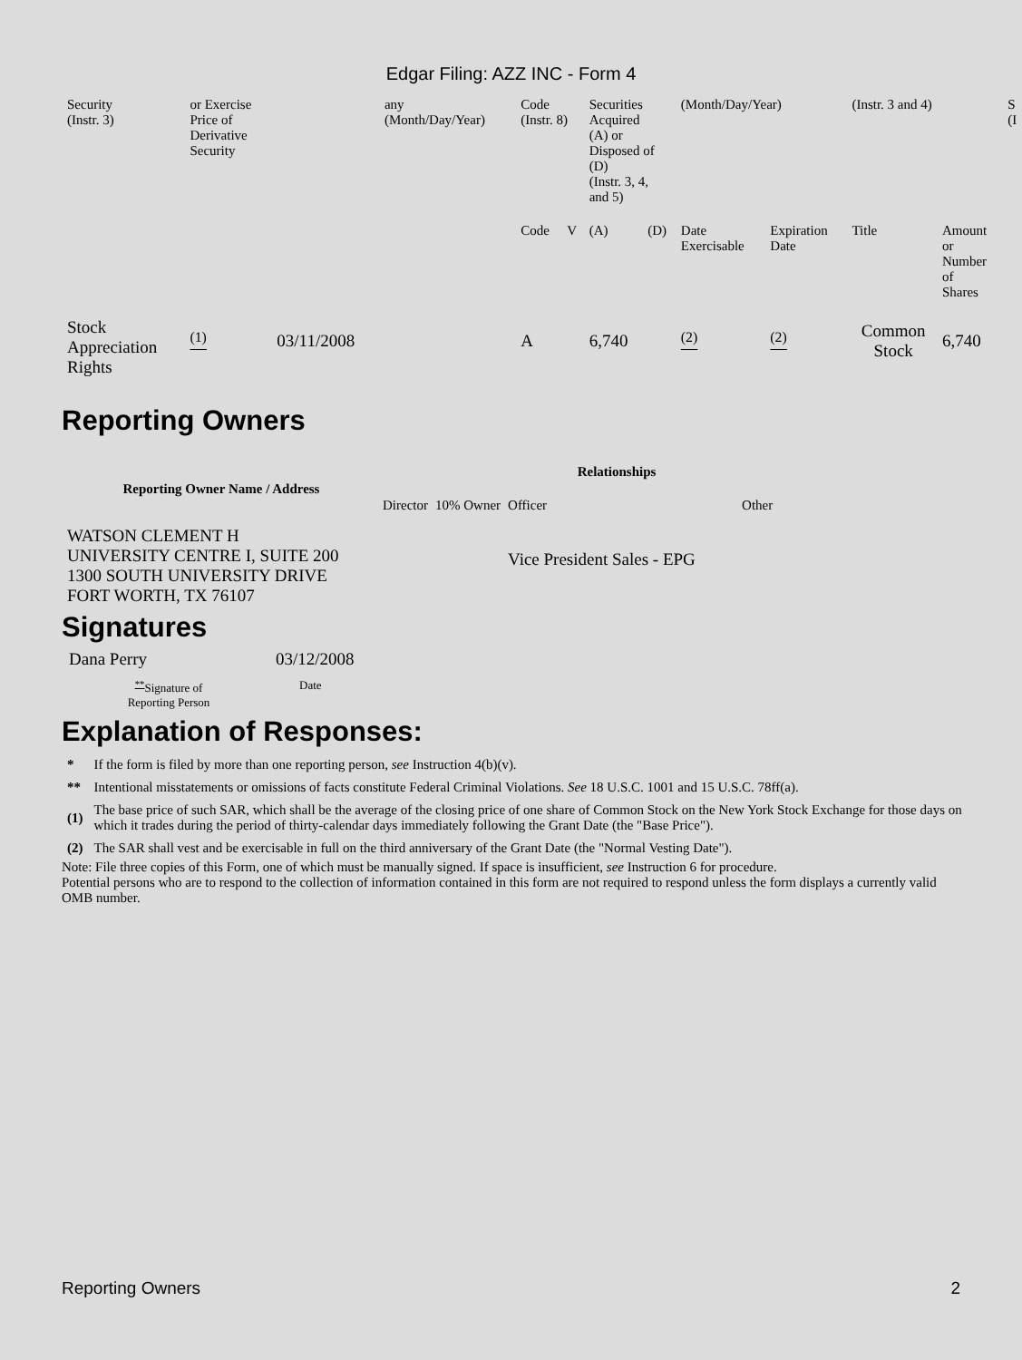Edgar Filing: AZZ INC - Form 4
| Security (Instr. 3) | or Exercise Price of Derivative Security | | any (Month/Day/Year) | Code (Instr. 8) | | Securities Acquired (A) or Disposed of (D) (Instr. 3, 4, and 5) | | (Month/Day/Year) | | (Instr. 3 and 4) | | S (I |
| | | | | Code | V | (A) | (D) | Date Exercisable | Expiration Date | Title | Amount or Number of Shares | |
| Stock Appreciation Rights | <sup>(1)</sup> | 03/11/2008 | | A | | 6,740 | | <sup>(2)</sup> | <sup>(2)</sup> | Common Stock | 6,740 | |
Reporting Owners
| Reporting Owner Name / Address | Relationships | | | |
| --- | --- | --- | --- | --- |
| | Director | 10% Owner | Officer | Other |
| WATSON CLEMENT H UNIVERSITY CENTRE I, SUITE 200 1300 SOUTH UNIVERSITY DRIVE FORT WORTH, TX 76107 | | | Vice President Sales - EPG | |
Signatures
| Dana Perry | 03/12/2008 |
| <sup>**</sup> Signature of Reporting Person | Date |
Explanation of Responses:
| * | If the form is filed by more than one reporting person, see Instruction 4(b)(v). |
| ** | Intentional misstatements or omissions of facts constitute Federal Criminal Violations. See 18 U.S.C. 1001 and 15 U.S.C. 78ff(a). |
| (1) | The base price of such SAR, which shall be the average of the closing price of one share of Common Stock on the New York Stock Exchange for those days on which it trades during the period of thirty-calendar days immediately following the Grant Date (the "Base Price"). |
| (2) | The SAR shall vest and be exercisable in full on the third anniversary of the Grant Date (the "Normal Vesting Date"). |
Note: File three copies of this Form, one of which must be manually signed. If space is insufficient, see Instruction 6 for procedure.
Potential persons who are to respond to the collection of information contained in this form are not required to respond unless the form displays a currently valid OMB number.
Reporting Owners 2